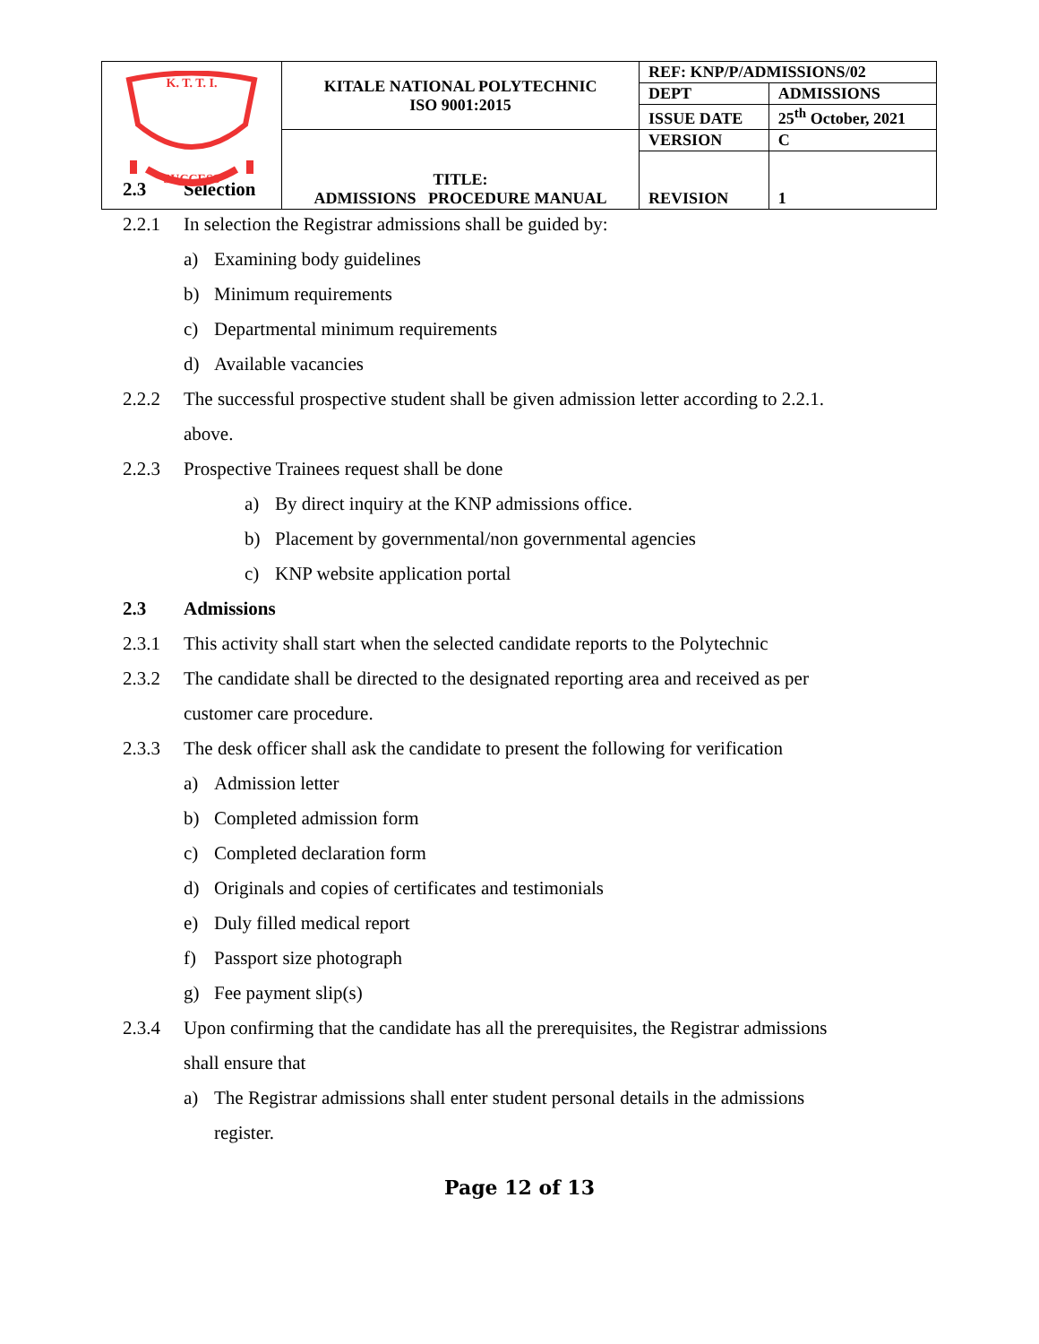| K. T. T. I. SUCCESS | KITALE NATIONAL POLYTECHNIC ISO 9001:2015 | REF: KNP/P/ADMISSIONS/02 | |
| | | DEPT | ADMISSIONS |
| | | ISSUE DATE | 25<sup>th</sup> October, 2021 |
| | TITLE: ADMISSIONS PROCEDURE MANUAL | VERSION | C |
| | | REVISION | 1 |
2.3 Selection
2.2.1 In selection the Registrar admissions shall be guided by:
a) Examining body guidelines
b) Minimum requirements
c) Departmental minimum requirements
d) Available vacancies
2.2.2 The successful prospective student shall be given admission letter according to 2.2.1.
above.
2.2.3 Prospective Trainees request shall be done
a) By direct inquiry at the KNP admissions office.
b) Placement by governmental/non governmental agencies
c) KNP website application portal
2.3 Admissions
2.3.1 This activity shall start when the selected candidate reports to the Polytechnic
2.3.2 The candidate shall be directed to the designated reporting area and received as per
customer care procedure.
2.3.3 The desk officer shall ask the candidate to present the following for verification
a) Admission letter
b) Completed admission form
c) Completed declaration form
d) Originals and copies of certificates and testimonials
e) Duly filled medical report
f) Passport size photograph
g) Fee payment slip(s)
2.3.4 Upon confirming that the candidate has all the prerequisites, the Registrar admissions
shall ensure that
a) The Registrar admissions shall enter student personal details in the admissions
register.
Page 12 of 13